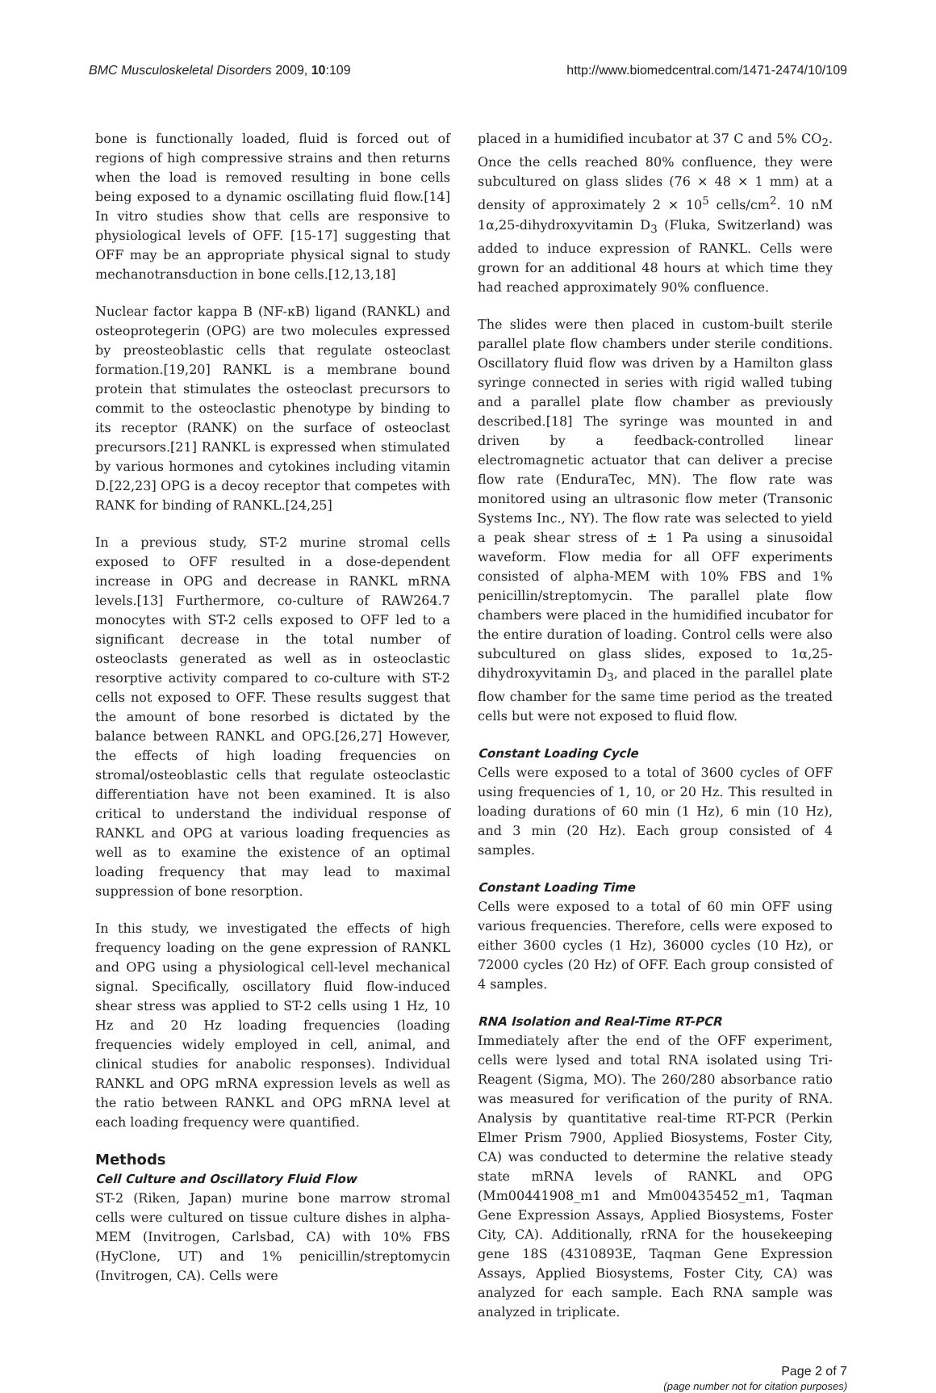BMC Musculoskeletal Disorders 2009, 10:109 http://www.biomedcentral.com/1471-2474/10/109
bone is functionally loaded, fluid is forced out of regions of high compressive strains and then returns when the load is removed resulting in bone cells being exposed to a dynamic oscillating fluid flow.[14] In vitro studies show that cells are responsive to physiological levels of OFF. [15-17] suggesting that OFF may be an appropriate physical signal to study mechanotransduction in bone cells.[12,13,18]
Nuclear factor kappa B (NF-κB) ligand (RANKL) and osteoprotegerin (OPG) are two molecules expressed by preosteoblastic cells that regulate osteoclast formation.[19,20] RANKL is a membrane bound protein that stimulates the osteoclast precursors to commit to the osteoclastic phenotype by binding to its receptor (RANK) on the surface of osteoclast precursors.[21] RANKL is expressed when stimulated by various hormones and cytokines including vitamin D.[22,23] OPG is a decoy receptor that competes with RANK for binding of RANKL.[24,25]
In a previous study, ST-2 murine stromal cells exposed to OFF resulted in a dose-dependent increase in OPG and decrease in RANKL mRNA levels.[13] Furthermore, co-culture of RAW264.7 monocytes with ST-2 cells exposed to OFF led to a significant decrease in the total number of osteoclasts generated as well as in osteoclastic resorptive activity compared to co-culture with ST-2 cells not exposed to OFF. These results suggest that the amount of bone resorbed is dictated by the balance between RANKL and OPG.[26,27] However, the effects of high loading frequencies on stromal/osteoblastic cells that regulate osteoclastic differentiation have not been examined. It is also critical to understand the individual response of RANKL and OPG at various loading frequencies as well as to examine the existence of an optimal loading frequency that may lead to maximal suppression of bone resorption.
In this study, we investigated the effects of high frequency loading on the gene expression of RANKL and OPG using a physiological cell-level mechanical signal. Specifically, oscillatory fluid flow-induced shear stress was applied to ST-2 cells using 1 Hz, 10 Hz and 20 Hz loading frequencies (loading frequencies widely employed in cell, animal, and clinical studies for anabolic responses). Individual RANKL and OPG mRNA expression levels as well as the ratio between RANKL and OPG mRNA level at each loading frequency were quantified.
Methods
Cell Culture and Oscillatory Fluid Flow
ST-2 (Riken, Japan) murine bone marrow stromal cells were cultured on tissue culture dishes in alpha-MEM (Invitrogen, Carlsbad, CA) with 10% FBS (HyClone, UT) and 1% penicillin/streptomycin (Invitrogen, CA). Cells were
placed in a humidified incubator at 37 C and 5% CO<sub>2</sub>. Once the cells reached 80% confluence, they were subcultured on glass slides (76 × 48 × 1 mm) at a density of approximately 2 × 10<sup>5</sup> cells/cm<sup>2</sup>. 10 nM 1α,25-dihydroxyvitamin D<sub>3</sub> (Fluka, Switzerland) was added to induce expression of RANKL. Cells were grown for an additional 48 hours at which time they had reached approximately 90% confluence.
The slides were then placed in custom-built sterile parallel plate flow chambers under sterile conditions. Oscillatory fluid flow was driven by a Hamilton glass syringe connected in series with rigid walled tubing and a parallel plate flow chamber as previously described.[18] The syringe was mounted in and driven by a feedback-controlled linear electromagnetic actuator that can deliver a precise flow rate (EnduraTec, MN). The flow rate was monitored using an ultrasonic flow meter (Transonic Systems Inc., NY). The flow rate was selected to yield a peak shear stress of ± 1 Pa using a sinusoidal waveform. Flow media for all OFF experiments consisted of alpha-MEM with 10% FBS and 1% penicillin/streptomycin. The parallel plate flow chambers were placed in the humidified incubator for the entire duration of loading. Control cells were also subcultured on glass slides, exposed to 1α,25-dihydroxyvitamin D<sub>3</sub>, and placed in the parallel plate flow chamber for the same time period as the treated cells but were not exposed to fluid flow.
Constant Loading Cycle
Cells were exposed to a total of 3600 cycles of OFF using frequencies of 1, 10, or 20 Hz. This resulted in loading durations of 60 min (1 Hz), 6 min (10 Hz), and 3 min (20 Hz). Each group consisted of 4 samples.
Constant Loading Time
Cells were exposed to a total of 60 min OFF using various frequencies. Therefore, cells were exposed to either 3600 cycles (1 Hz), 36000 cycles (10 Hz), or 72000 cycles (20 Hz) of OFF. Each group consisted of 4 samples.
RNA Isolation and Real-Time RT-PCR
Immediately after the end of the OFF experiment, cells were lysed and total RNA isolated using Tri-Reagent (Sigma, MO). The 260/280 absorbance ratio was measured for verification of the purity of RNA. Analysis by quantitative real-time RT-PCR (Perkin Elmer Prism 7900, Applied Biosystems, Foster City, CA) was conducted to determine the relative steady state mRNA levels of RANKL and OPG (Mm00441908_m1 and Mm00435452_m1, Taqman Gene Expression Assays, Applied Biosystems, Foster City, CA). Additionally, rRNA for the housekeeping gene 18S (4310893E, Taqman Gene Expression Assays, Applied Biosystems, Foster City, CA) was analyzed for each sample. Each RNA sample was analyzed in triplicate.
Page 2 of 7
(page number not for citation purposes)